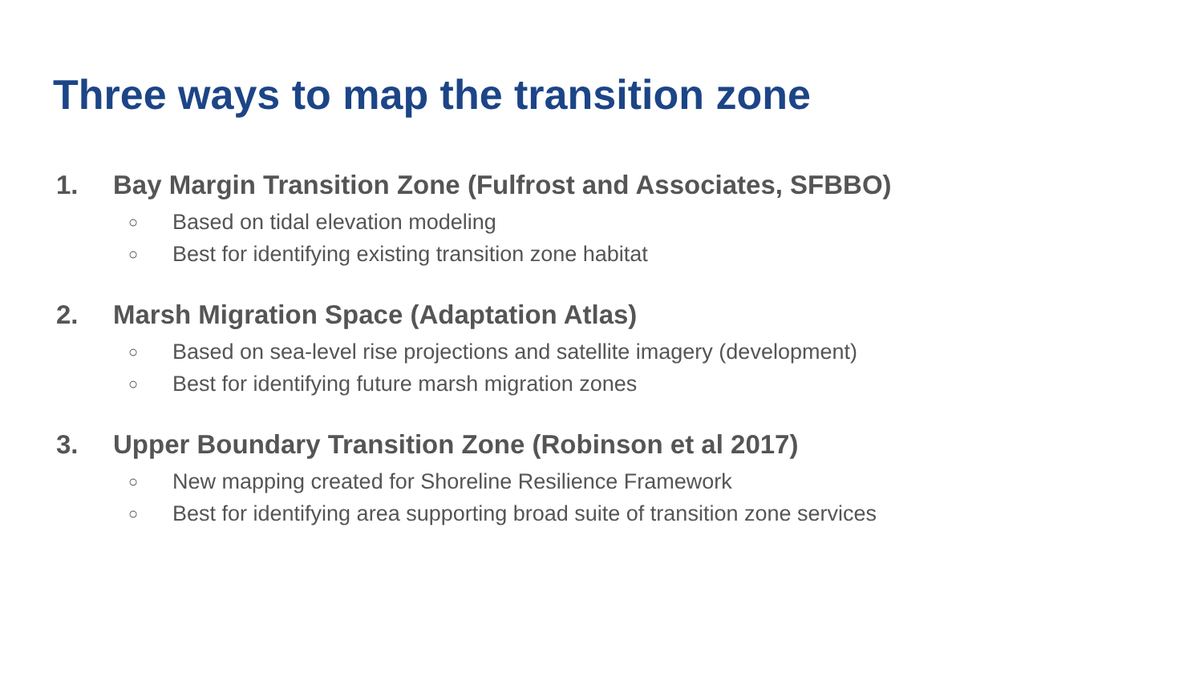Three ways to map the transition zone
1. Bay Margin Transition Zone (Fulfrost and Associates, SFBBO)
○ Based on tidal elevation modeling
○ Best for identifying existing transition zone habitat
2. Marsh Migration Space (Adaptation Atlas)
○ Based on sea-level rise projections and satellite imagery (development)
○ Best for identifying future marsh migration zones
3. Upper Boundary Transition Zone (Robinson et al 2017)
○ New mapping created for Shoreline Resilience Framework
○ Best for identifying area supporting broad suite of transition zone services